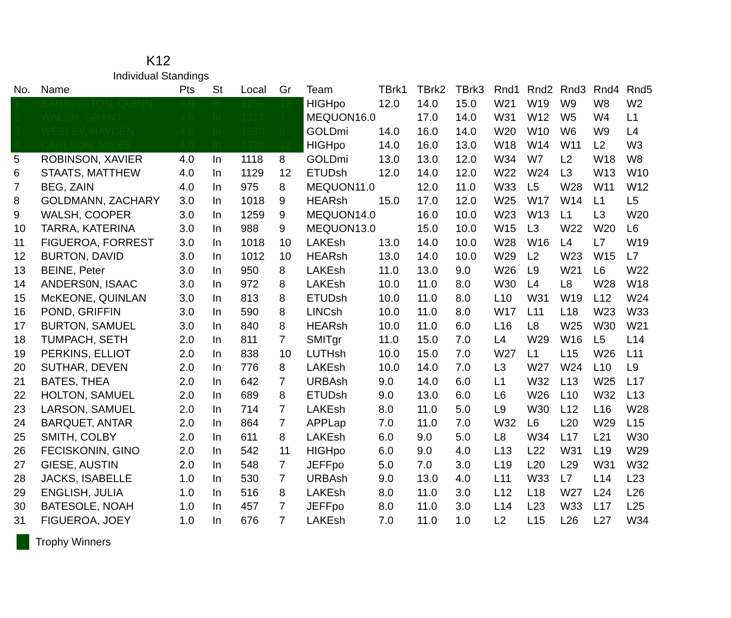K12
Individual Standings
| No. | Name | Pts | St | Local | Gr | Team | TBrk1 | TBrk2 | TBrk3 | Rnd1 | Rnd2 | Rnd3 | Rnd4 | Rnd5 |
| --- | --- | --- | --- | --- | --- | --- | --- | --- | --- | --- | --- | --- | --- | --- |
| 1 | BARRINGTON, QUINN | 5.0 | In | 1256 | 12 | HIGHpo | 12.0 | 14.0 | 15.0 | W21 | W19 | W9 | W8 | W2 |
| 2 | WALSH, GRANT | 4.0 | In | 1317 | 7 | MEQUON16.0 | | 17.0 | 14.0 | W31 | W12 | W5 | W4 | L1 |
| 3 | WESLEY, HAYDEN | 4.0 | In | 1280 | 8 | GOLDmi | 14.0 | 16.0 | 14.0 | W20 | W10 | W6 | W9 | L4 |
| 4 | CARLSON, MILES | 4.0 | In | 1320 | 12 | HIGHpo | 14.0 | 16.0 | 13.0 | W18 | W14 | W11 | L2 | W3 |
| 5 | ROBINSON, XAVIER | 4.0 | In | 1118 | 8 | GOLDmi | 13.0 | 13.0 | 12.0 | W34 | W7 | L2 | W18 | W8 |
| 6 | STAATS, MATTHEW | 4.0 | In | 1129 | 12 | ETUDsh | 12.0 | 14.0 | 12.0 | W22 | W24 | L3 | W13 | W10 |
| 7 | BEG, ZAIN | 4.0 | In | 975 | 8 | MEQUON11.0 | | 12.0 | 11.0 | W33 | L5 | W28 | W11 | W12 |
| 8 | GOLDMANN, ZACHARY | 3.0 | In | 1018 | 9 | HEARsh | 15.0 | 17.0 | 12.0 | W25 | W17 | W14 | L1 | L5 |
| 9 | WALSH, COOPER | 3.0 | In | 1259 | 9 | MEQUON14.0 | | 16.0 | 10.0 | W23 | W13 | L1 | L3 | W20 |
| 10 | TARRA, KATERINA | 3.0 | In | 988 | 9 | MEQUON13.0 | | 15.0 | 10.0 | W15 | L3 | W22 | W20 | L6 |
| 11 | FIGUEROA, FORREST | 3.0 | In | 1018 | 10 | LAKEsh | 13.0 | 14.0 | 10.0 | W28 | W16 | L4 | L7 | W19 |
| 12 | BURTON, DAVID | 3.0 | In | 1012 | 10 | HEARsh | 13.0 | 14.0 | 10.0 | W29 | L2 | W23 | W15 | L7 |
| 13 | BEINE, Peter | 3.0 | In | 950 | 8 | LAKEsh | 11.0 | 13.0 | 9.0 | W26 | L9 | W21 | L6 | W22 |
| 14 | ANDERS0N, ISAAC | 3.0 | In | 972 | 8 | LAKEsh | 10.0 | 11.0 | 8.0 | W30 | L4 | L8 | W28 | W18 |
| 15 | McKEONE, QUINLAN | 3.0 | In | 813 | 8 | ETUDsh | 10.0 | 11.0 | 8.0 | L10 | W31 | W19 | L12 | W24 |
| 16 | POND, GRIFFIN | 3.0 | In | 590 | 8 | LINCsh | 10.0 | 11.0 | 8.0 | W17 | L11 | L18 | W23 | W33 |
| 17 | BURTON, SAMUEL | 3.0 | In | 840 | 8 | HEARsh | 10.0 | 11.0 | 6.0 | L16 | L8 | W25 | W30 | W21 |
| 18 | TUMPACH, SETH | 2.0 | In | 811 | 7 | SMITgr | 11.0 | 15.0 | 7.0 | L4 | W29 | W16 | L5 | L14 |
| 19 | PERKINS, ELLIOT | 2.0 | In | 838 | 10 | LUTHsh | 10.0 | 15.0 | 7.0 | W27 | L1 | L15 | W26 | L11 |
| 20 | SUTHAR, DEVEN | 2.0 | In | 776 | 8 | LAKEsh | 10.0 | 14.0 | 7.0 | L3 | W27 | W24 | L10 | L9 |
| 21 | BATES, THEA | 2.0 | In | 642 | 7 | URBAsh | 9.0 | 14.0 | 6.0 | L1 | W32 | L13 | W25 | L17 |
| 22 | HOLTON, SAMUEL | 2.0 | In | 689 | 8 | ETUDsh | 9.0 | 13.0 | 6.0 | L6 | W26 | L10 | W32 | L13 |
| 23 | LARSON, SAMUEL | 2.0 | In | 714 | 7 | LAKEsh | 8.0 | 11.0 | 5.0 | L9 | W30 | L12 | L16 | W28 |
| 24 | BARQUET, ANTAR | 2.0 | In | 864 | 7 | APPLap | 7.0 | 11.0 | 7.0 | W32 | L6 | L20 | W29 | L15 |
| 25 | SMITH, COLBY | 2.0 | In | 611 | 8 | LAKEsh | 6.0 | 9.0 | 5.0 | L8 | W34 | L17 | L21 | W30 |
| 26 | FECISKONIN, GINO | 2.0 | In | 542 | 11 | HIGHpo | 6.0 | 9.0 | 4.0 | L13 | L22 | W31 | L19 | W29 |
| 27 | GIESE, AUSTIN | 2.0 | In | 548 | 7 | JEFFpo | 5.0 | 7.0 | 3.0 | L19 | L20 | L29 | W31 | W32 |
| 28 | JACKS, ISABELLE | 1.0 | In | 530 | 7 | URBAsh | 9.0 | 13.0 | 4.0 | L11 | W33 | L7 | L14 | L23 |
| 29 | ENGLISH, JULIA | 1.0 | In | 516 | 8 | LAKEsh | 8.0 | 11.0 | 3.0 | L12 | L18 | W27 | L24 | L26 |
| 30 | BATESOLE, NOAH | 1.0 | In | 457 | 7 | JEFFpo | 8.0 | 11.0 | 3.0 | L14 | L23 | W33 | L17 | L25 |
| 31 | FIGUEROA, JOEY | 1.0 | In | 676 | 7 | LAKEsh | 7.0 | 11.0 | 1.0 | L2 | L15 | L26 | L27 | W34 |
Trophy Winners